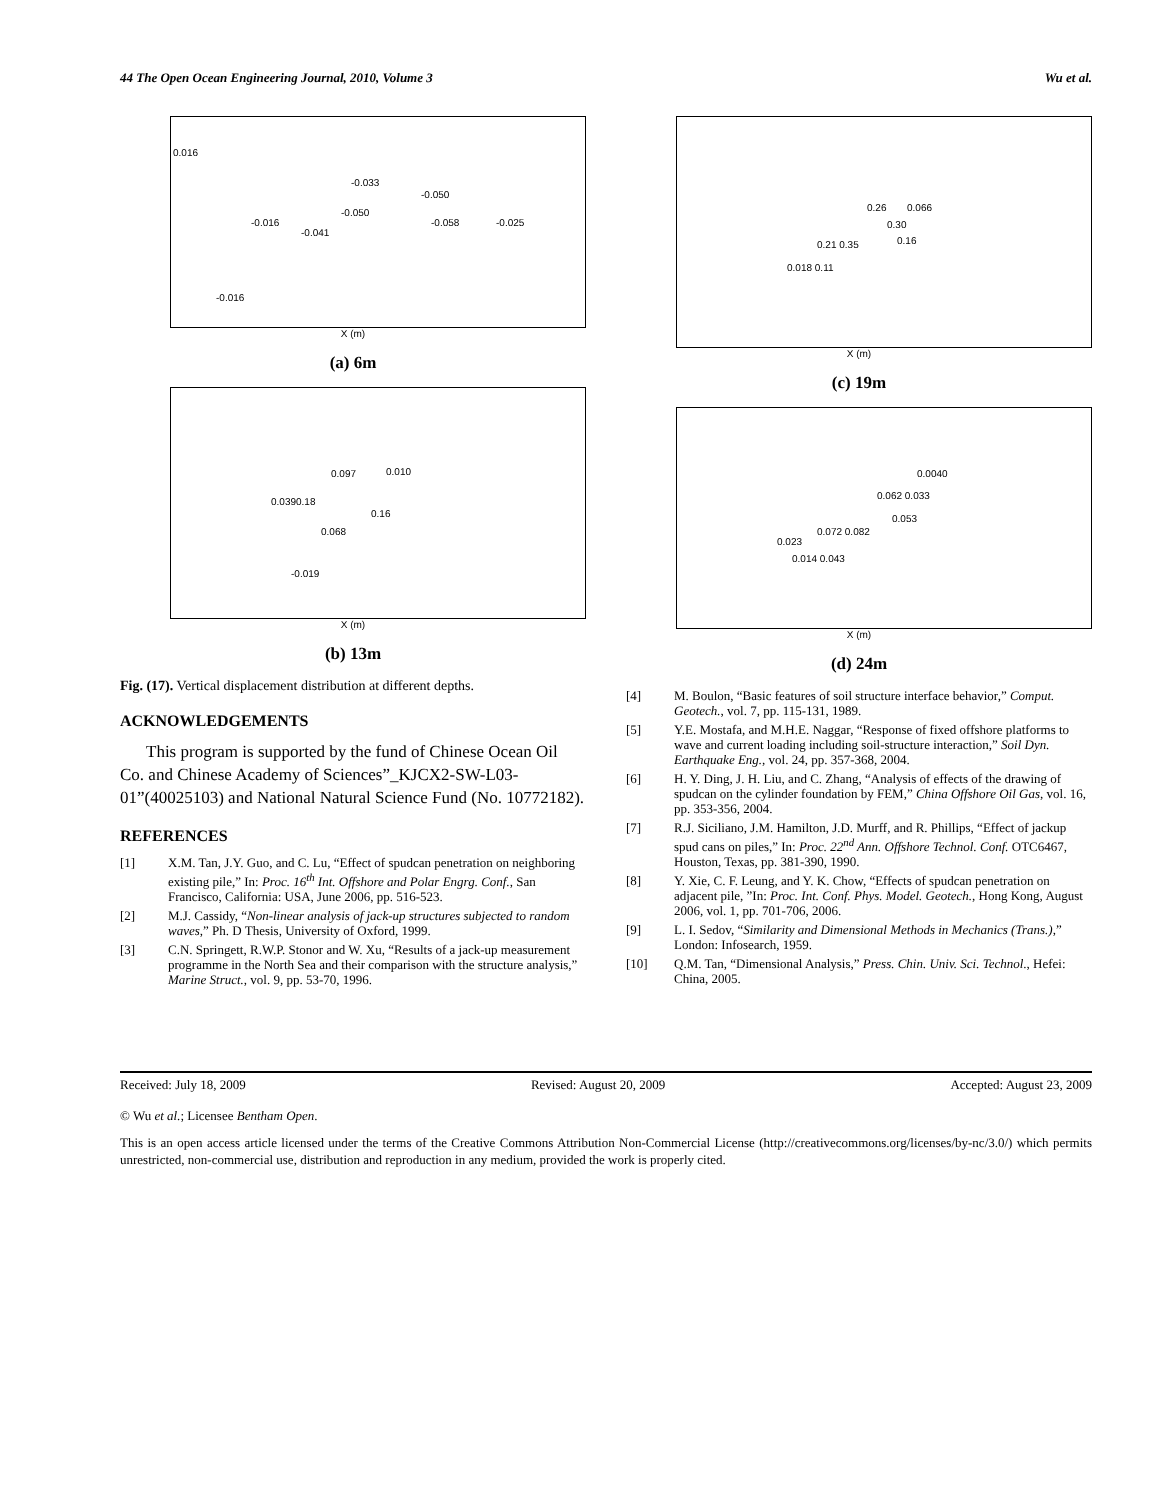44 The Open Ocean Engineering Journal, 2010, Volume 3 Wu et al.
0.016
-0.033
-0.050
-0.050
-0.016
-0.041
-0.058 -0.025
-0.016
X (m)
(a) 6m
0.097 0.010
0.0390.18
0.16
0.068
-0.019
X (m)
(b) 13m
Fig. (17). Vertical displacement distribution at different depths.
ACKNOWLEDGEMENTS
This program is supported by the fund of Chinese Ocean Oil Co. and Chinese Academy of Sciences”_KJCX2-SW-L03-01”(40025103) and National Natural Science Fund (No. 10772182).
REFERENCES
[1] X.M. Tan, J.Y. Guo, and C. Lu, “Effect of spudcan penetration on neighboring existing pile,” In: Proc. 16<sup>th</sup> Int. Offshore and Polar Engrg. Conf., San Francisco, California: USA, June 2006, pp. 516-523.
[2] M.J. Cassidy, “Non-linear analysis of jack-up structures subjected to random waves,” Ph. D Thesis, University of Oxford, 1999.
[3] C.N. Springett, R.W.P. Stonor and W. Xu, “Results of a jack-up measurement programme in the North Sea and their comparison with the structure analysis,” Marine Struct., vol. 9, pp. 53-70, 1996.
0.26 0.066
0.30
0.16 0.21 0.35
0.018 0.11
X (m)
(c) 19m
0.0040
0.062 0.033
0.053
0.072 0.082
0.023
0.014 0.043
X (m)
(d) 24m
[4] M. Boulon, “Basic features of soil structure interface behavior,” Comput. Geotech., vol. 7, pp. 115-131, 1989.
[5] Y.E. Mostafa, and M.H.E. Naggar, “Response of fixed offshore platforms to wave and current loading including soil-structure interaction,” Soil Dyn. Earthquake Eng., vol. 24, pp. 357-368, 2004.
[6] H. Y. Ding, J. H. Liu, and C. Zhang, “Analysis of effects of the drawing of spudcan on the cylinder foundation by FEM,” China Offshore Oil Gas, vol. 16, pp. 353-356, 2004.
[7] R.J. Siciliano, J.M. Hamilton, J.D. Murff, and R. Phillips, “Effect of jackup spud cans on piles,” In: Proc. 22<sup>nd</sup> Ann. Offshore Technol. Conf. OTC6467, Houston, Texas, pp. 381-390, 1990.
[8] Y. Xie, C. F. Leung, and Y. K. Chow, “Effects of spudcan penetration on adjacent pile, ”In: Proc. Int. Conf. Phys. Model. Geotech., Hong Kong, August 2006, vol. 1, pp. 701-706, 2006.
[9] L. I. Sedov, “Similarity and Dimensional Methods in Mechanics (Trans.),” London: Infosearch, 1959.
[10] Q.M. Tan, “Dimensional Analysis,” Press. Chin. Univ. Sci. Technol., Hefei: China, 2005.
Received: July 18, 2009 Revised: August 20, 2009 Accepted: August 23, 2009
© Wu et al.; Licensee Bentham Open.
This is an open access article licensed under the terms of the Creative Commons Attribution Non-Commercial License (http://creativecommons.org/licenses/by-nc/3.0/) which permits unrestricted, non-commercial use, distribution and reproduction in any medium, provided the work is properly cited.